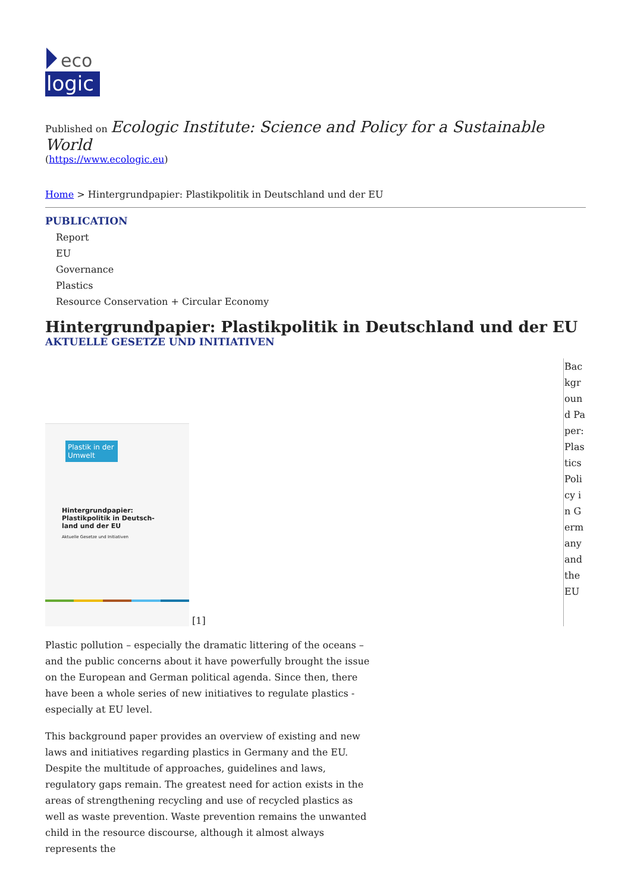eco
logic
Published on Ecologic Institute: Science and Policy for a Sustainable World
(https://www.ecologic.eu)
Home > Hintergrundpapier: Plastikpolitik in Deutschland und der EU
PUBLICATION
Report
EU
Governance
Plastics
Resource Conservation + Circular Economy
Hintergrundpapier: Plastikpolitik in Deutschland und der EU
AKTUELLE GESETZE UND INITIATIVEN
Plastik in der Umwelt
Hintergrundpapier:
Plastikpolitik in Deutsch-
land und der EU
Aktuelle Gesetze und Initiativen
[1]
Background Paper: Plastics Policy in Germany and the EU
Plastic pollution – especially the dramatic littering of the oceans – and the public concerns about it have powerfully brought the issue on the European and German political agenda. Since then, there have been a whole series of new initiatives to regulate plastics - especially at EU level.
This background paper provides an overview of existing and new laws and initiatives regarding plastics in Germany and the EU. Despite the multitude of approaches, guidelines and laws, regulatory gaps remain. The greatest need for action exists in the areas of strengthening recycling and use of recycled plastics as well as waste prevention. Waste prevention remains the unwanted child in the resource discourse, although it almost always represents the